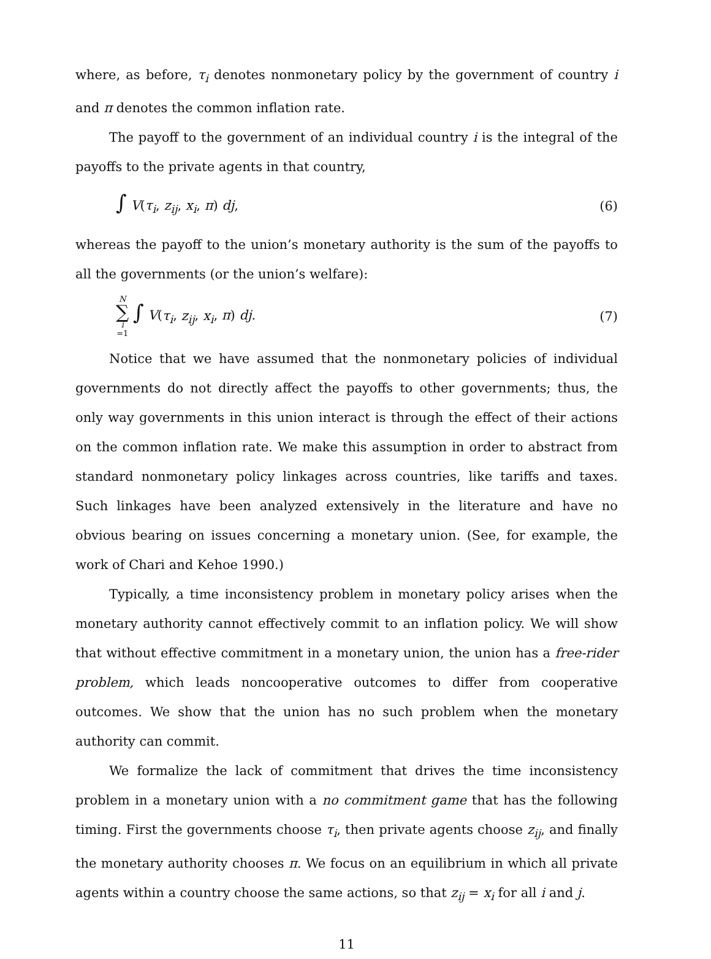where, as before, τ<sub>i</sub> denotes nonmonetary policy by the government of country i and π denotes the common inflation rate.
The payoff to the government of an individual country i is the integral of the payoffs to the private agents in that country,
∫ V(τ<sub>i</sub>, z<sub>ij</sub>, x<sub>i</sub>, π) dj, (6)
whereas the payoff to the union’s monetary authority is the sum of the payoffs to all the governments (or the union’s welfare):
N ∑ i =1 ∫ V(τ<sub>i</sub>, z<sub>ij</sub>, x<sub>i</sub>, π) dj. (7)
Notice that we have assumed that the nonmonetary policies of individual governments do not directly affect the payoffs to other governments; thus, the only way governments in this union interact is through the effect of their actions on the common inflation rate. We make this assumption in order to abstract from standard nonmonetary policy linkages across countries, like tariffs and taxes. Such linkages have been analyzed extensively in the literature and have no obvious bearing on issues concerning a monetary union. (See, for example, the work of Chari and Kehoe 1990.)
Typically, a time inconsistency problem in monetary policy arises when the monetary authority cannot effectively commit to an inflation policy. We will show that without effective commitment in a monetary union, the union has a free-rider problem, which leads noncooperative outcomes to differ from cooperative outcomes. We show that the union has no such problem when the monetary authority can commit.
We formalize the lack of commitment that drives the time inconsistency problem in a monetary union with a no commitment game that has the following timing. First the governments choose τ<sub>i</sub>, then private agents choose z<sub>ij</sub>, and finally the monetary authority chooses π. We focus on an equilibrium in which all private agents within a country choose the same actions, so that z<sub>ij</sub> = x<sub>i</sub> for all i and j.
11